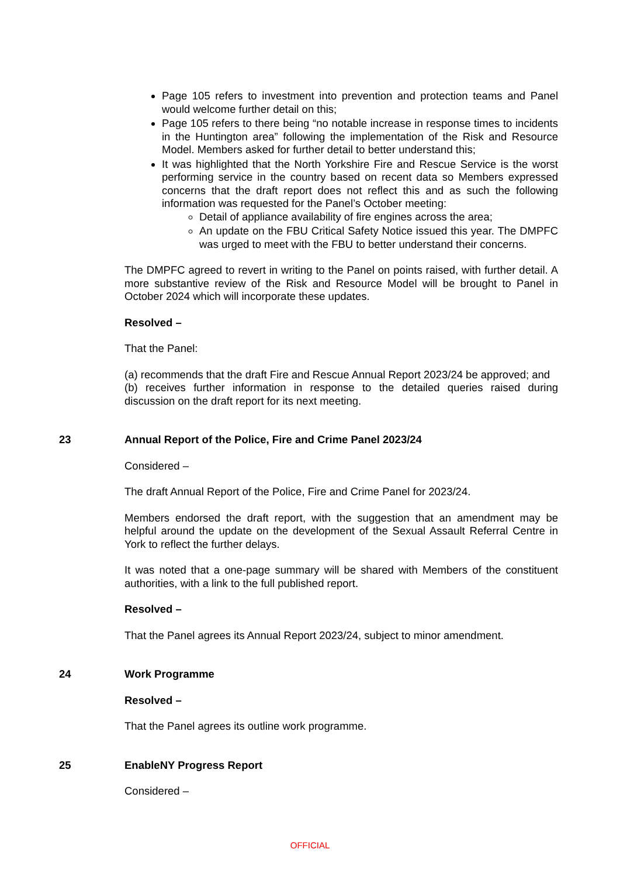Page 105 refers to investment into prevention and protection teams and Panel would welcome further detail on this;
Page 105 refers to there being “no notable increase in response times to incidents in the Huntington area” following the implementation of the Risk and Resource Model. Members asked for further detail to better understand this;
It was highlighted that the North Yorkshire Fire and Rescue Service is the worst performing service in the country based on recent data so Members expressed concerns that the draft report does not reflect this and as such the following information was requested for the Panel’s October meeting:
Detail of appliance availability of fire engines across the area;
An update on the FBU Critical Safety Notice issued this year. The DMPFC was urged to meet with the FBU to better understand their concerns.
The DMPFC agreed to revert in writing to the Panel on points raised, with further detail. A more substantive review of the Risk and Resource Model will be brought to Panel in October 2024 which will incorporate these updates.
Resolved –
That the Panel:
(a) recommends that the draft Fire and Rescue Annual Report 2023/24 be approved; and
(b) receives further information in response to the detailed queries raised during discussion on the draft report for its next meeting.
23 Annual Report of the Police, Fire and Crime Panel 2023/24
Considered –
The draft Annual Report of the Police, Fire and Crime Panel for 2023/24.
Members endorsed the draft report, with the suggestion that an amendment may be helpful around the update on the development of the Sexual Assault Referral Centre in York to reflect the further delays.
It was noted that a one-page summary will be shared with Members of the constituent authorities, with a link to the full published report.
Resolved –
That the Panel agrees its Annual Report 2023/24, subject to minor amendment.
24 Work Programme
Resolved –
That the Panel agrees its outline work programme.
25 EnableNY Progress Report
Considered –
OFFICIAL